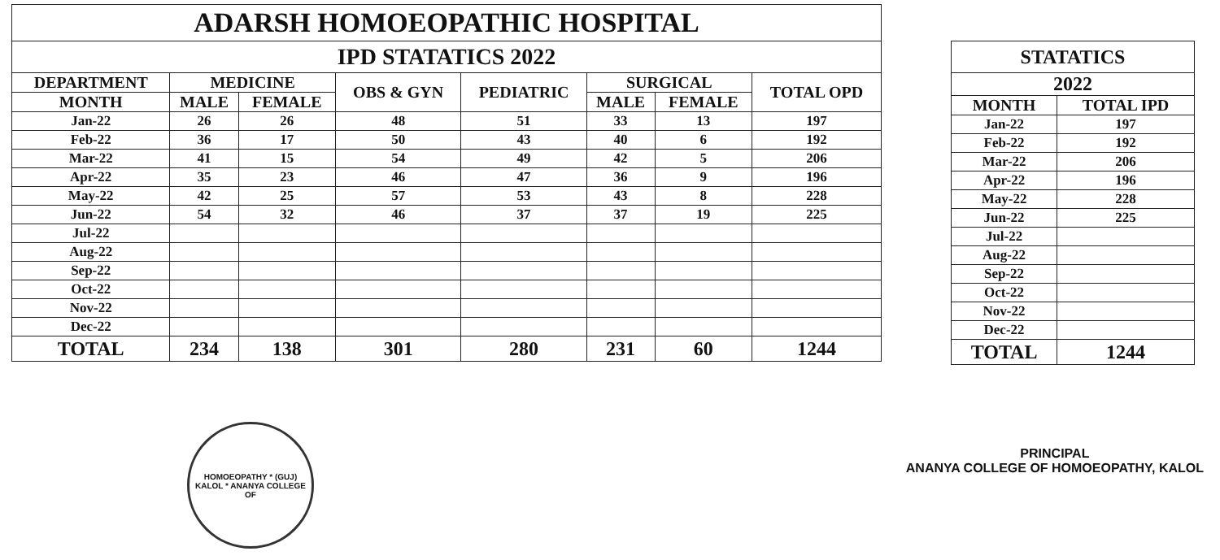| ADARSH HOMOEOPATHIC HOSPITAL | | | | | | | |
| IPD STATATICS 2022 | | | | | | | |
| DEPARTMENT | MEDICINE | | OBS & GYN | PEDIATRIC | SURGICAL | | TOTAL OPD |
| MONTH | MALE | FEMALE | | | MALE | FEMALE | |
| Jan-22 | 26 | 26 | 48 | 51 | 33 | 13 | 197 |
| Feb-22 | 36 | 17 | 50 | 43 | 40 | 6 | 192 |
| Mar-22 | 41 | 15 | 54 | 49 | 42 | 5 | 206 |
| Apr-22 | 35 | 23 | 46 | 47 | 36 | 9 | 196 |
| May-22 | 42 | 25 | 57 | 53 | 43 | 8 | 228 |
| Jun-22 | 54 | 32 | 46 | 37 | 37 | 19 | 225 |
| Jul-22 | | | | | | | |
| Aug-22 | | | | | | | |
| Sep-22 | | | | | | | |
| Oct-22 | | | | | | | |
| Nov-22 | | | | | | | |
| Dec-22 | | | | | | | |
| TOTAL | 234 | 138 | 301 | 280 | 231 | 60 | 1244 |
| STATATICS | |
| 2022 | |
| MONTH | TOTAL IPD |
| Jan-22 | 197 |
| Feb-22 | 192 |
| Mar-22 | 206 |
| Apr-22 | 196 |
| May-22 | 228 |
| Jun-22 | 225 |
| Jul-22 | |
| Aug-22 | |
| Sep-22 | |
| Oct-22 | |
| Nov-22 | |
| Dec-22 | |
| TOTAL | 1244 |
HOMOEOPATHY * (GUJ) KALOL * ANANYA COLLEGE OF
PRINCIPAL
ANANYA COLLEGE OF HOMOEOPATHY, KALOL